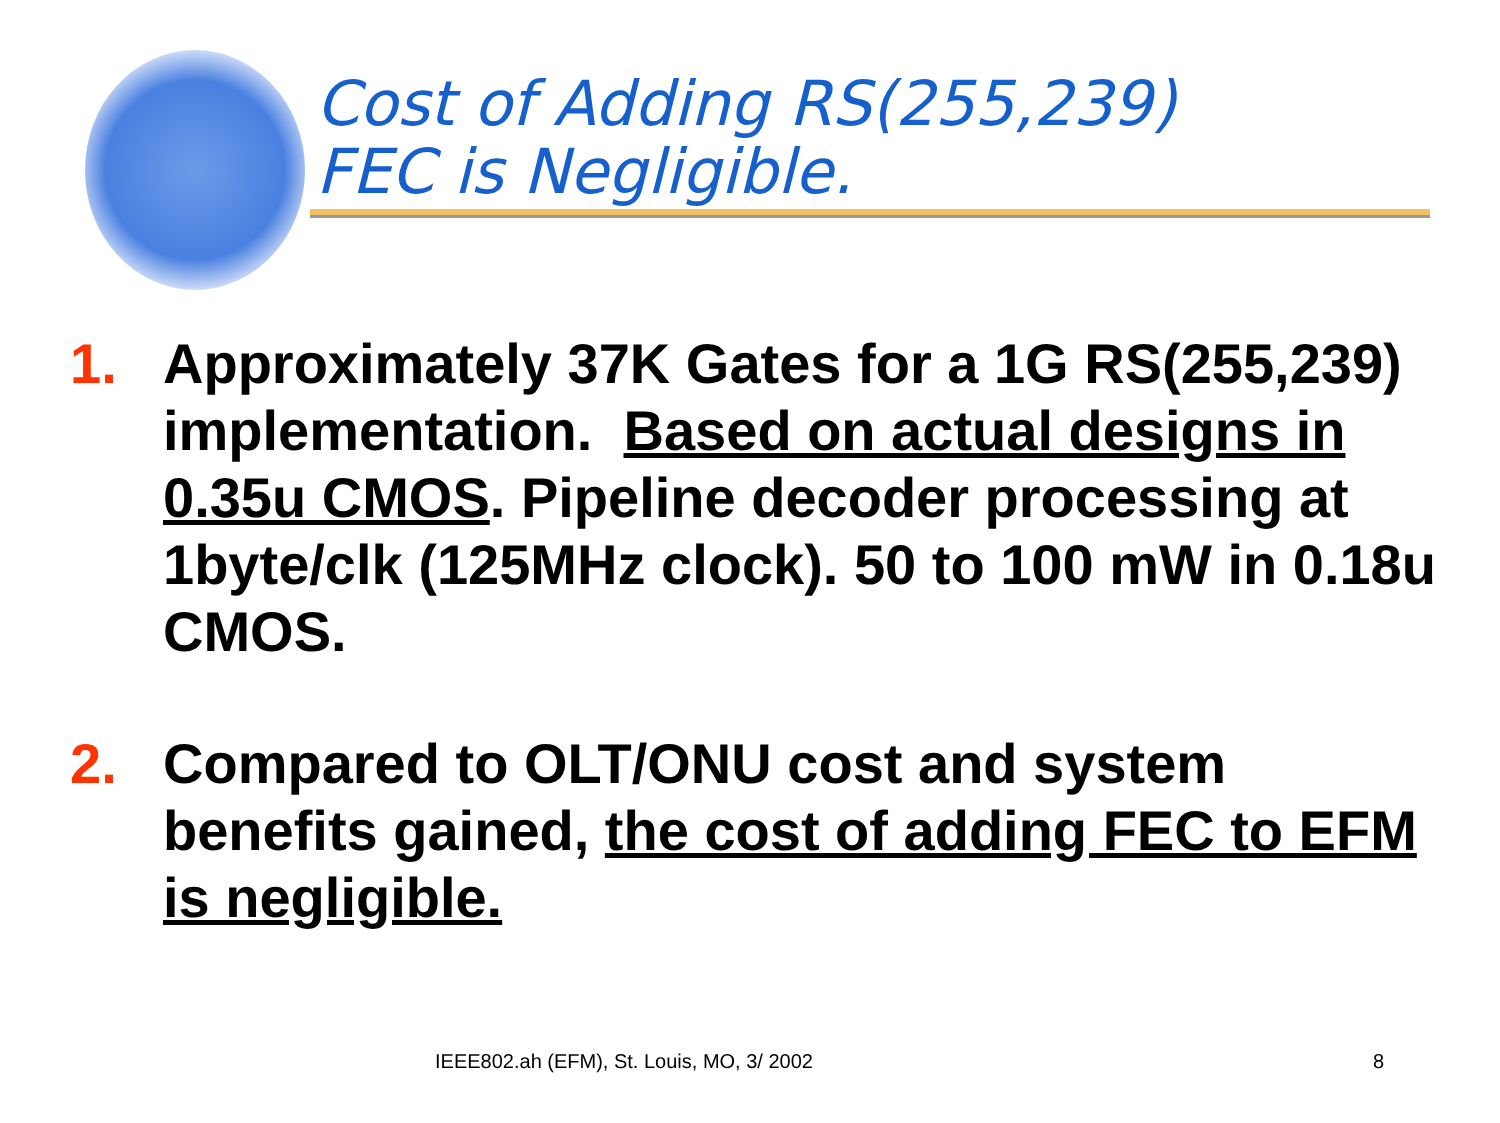Cost of Adding RS(255,239)
FEC is Negligible.
1. Approximately 37K Gates for a 1G RS(255,239) implementation. Based on actual designs in 0.35u CMOS. Pipeline decoder processing at 1byte/clk (125MHz clock). 50 to 100 mW in 0.18u CMOS.
2. Compared to OLT/ONU cost and system benefits gained, the cost of adding FEC to EFM is negligible.
IEEE802.ah (EFM), St. Louis, MO, 3/ 2002
8